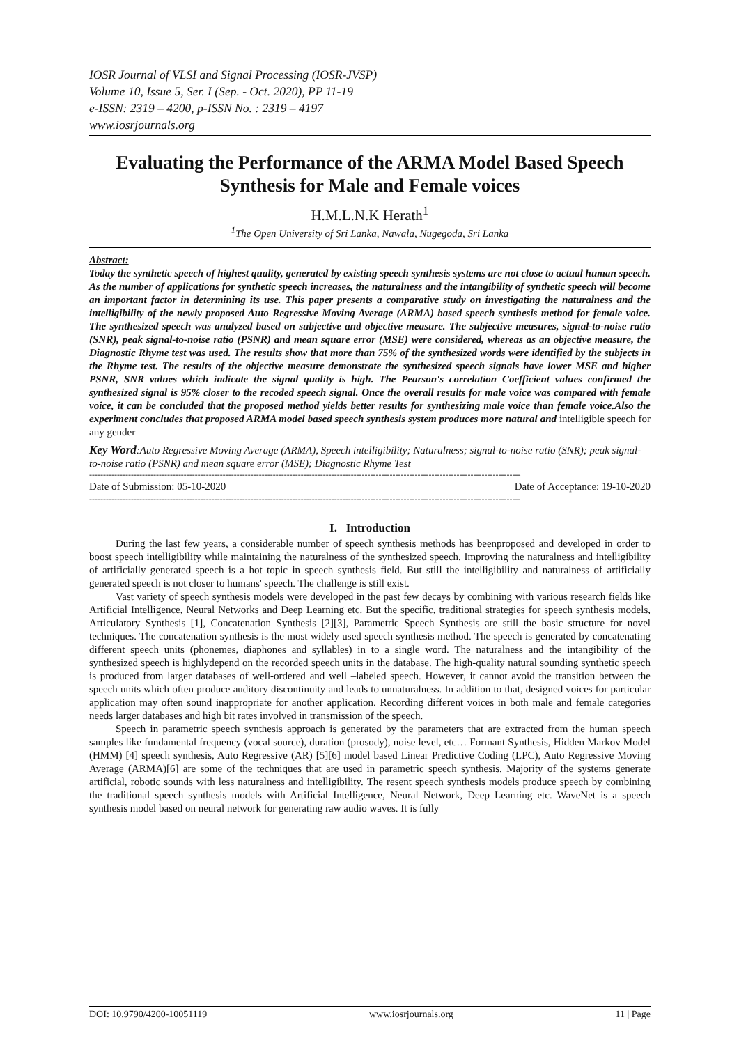IOSR Journal of VLSI and Signal Processing (IOSR-JVSP)
Volume 10, Issue 5, Ser. I (Sep. - Oct. 2020), PP 11-19
e-ISSN: 2319 – 4200, p-ISSN No. : 2319 – 4197
www.iosrjournals.org
Evaluating the Performance of the ARMA Model Based Speech Synthesis for Male and Female voices
H.M.L.N.K Herath<sup>1</sup>
<sup>1</sup> The Open University of Sri Lanka, Nawala, Nugegoda, Sri Lanka
Abstract:
Today the synthetic speech of highest quality, generated by existing speech synthesis systems are not close to actual human speech. As the number of applications for synthetic speech increases, the naturalness and the intangibility of synthetic speech will become an important factor in determining its use. This paper presents a comparative study on investigating the naturalness and the intelligibility of the newly proposed Auto Regressive Moving Average (ARMA) based speech synthesis method for female voice. The synthesized speech was analyzed based on subjective and objective measure. The subjective measures, signal-to-noise ratio (SNR), peak signal-to-noise ratio (PSNR) and mean square error (MSE) were considered, whereas as an objective measure, the Diagnostic Rhyme test was used. The results show that more than 75% of the synthesized words were identified by the subjects in the Rhyme test. The results of the objective measure demonstrate the synthesized speech signals have lower MSE and higher PSNR, SNR values which indicate the signal quality is high. The Pearson's correlation Coefficient values confirmed the synthesized signal is 95% closer to the recoded speech signal. Once the overall results for male voice was compared with female voice, it can be concluded that the proposed method yields better results for synthesizing male voice than female voice.Also the experiment concludes that proposed ARMA model based speech synthesis system produces more natural and intelligible speech for any gender
Key Word:Auto Regressive Moving Average (ARMA), Speech intelligibility; Naturalness; signal-to-noise ratio (SNR); peak signal-to-noise ratio (PSNR) and mean square error (MSE); Diagnostic Rhyme Test
-----------------------------------------------------------------------------------------------------------------------------------------------------------
Date of Submission: 05-10-2020 Date of Acceptance: 19-10-2020
-----------------------------------------------------------------------------------------------------------------------------------------------------------
I. Introduction
During the last few years, a considerable number of speech synthesis methods has beenproposed and developed in order to boost speech intelligibility while maintaining the naturalness of the synthesized speech. Improving the naturalness and intelligibility of artificially generated speech is a hot topic in speech synthesis field. But still the intelligibility and naturalness of artificially generated speech is not closer to humans' speech. The challenge is still exist.
Vast variety of speech synthesis models were developed in the past few decays by combining with various research fields like Artificial Intelligence, Neural Networks and Deep Learning etc. But the specific, traditional strategies for speech synthesis models, Articulatory Synthesis [1], Concatenation Synthesis [2][3], Parametric Speech Synthesis are still the basic structure for novel techniques. The concatenation synthesis is the most widely used speech synthesis method. The speech is generated by concatenating different speech units (phonemes, diaphones and syllables) in to a single word. The naturalness and the intangibility of the synthesized speech is highlydepend on the recorded speech units in the database. The high-quality natural sounding synthetic speech is produced from larger databases of well-ordered and well –labeled speech. However, it cannot avoid the transition between the speech units which often produce auditory discontinuity and leads to unnaturalness. In addition to that, designed voices for particular application may often sound inappropriate for another application. Recording different voices in both male and female categories needs larger databases and high bit rates involved in transmission of the speech.
Speech in parametric speech synthesis approach is generated by the parameters that are extracted from the human speech samples like fundamental frequency (vocal source), duration (prosody), noise level, etc… Formant Synthesis, Hidden Markov Model (HMM) [4] speech synthesis, Auto Regressive (AR) [5][6] model based Linear Predictive Coding (LPC), Auto Regressive Moving Average (ARMA)[6] are some of the techniques that are used in parametric speech synthesis. Majority of the systems generate artificial, robotic sounds with less naturalness and intelligibility. The resent speech synthesis models produce speech by combining the traditional speech synthesis models with Artificial Intelligence, Neural Network, Deep Learning etc. WaveNet is a speech synthesis model based on neural network for generating raw audio waves. It is fully
DOI: 10.9790/4200-10051119 www.iosrjournals.org 11 | Page